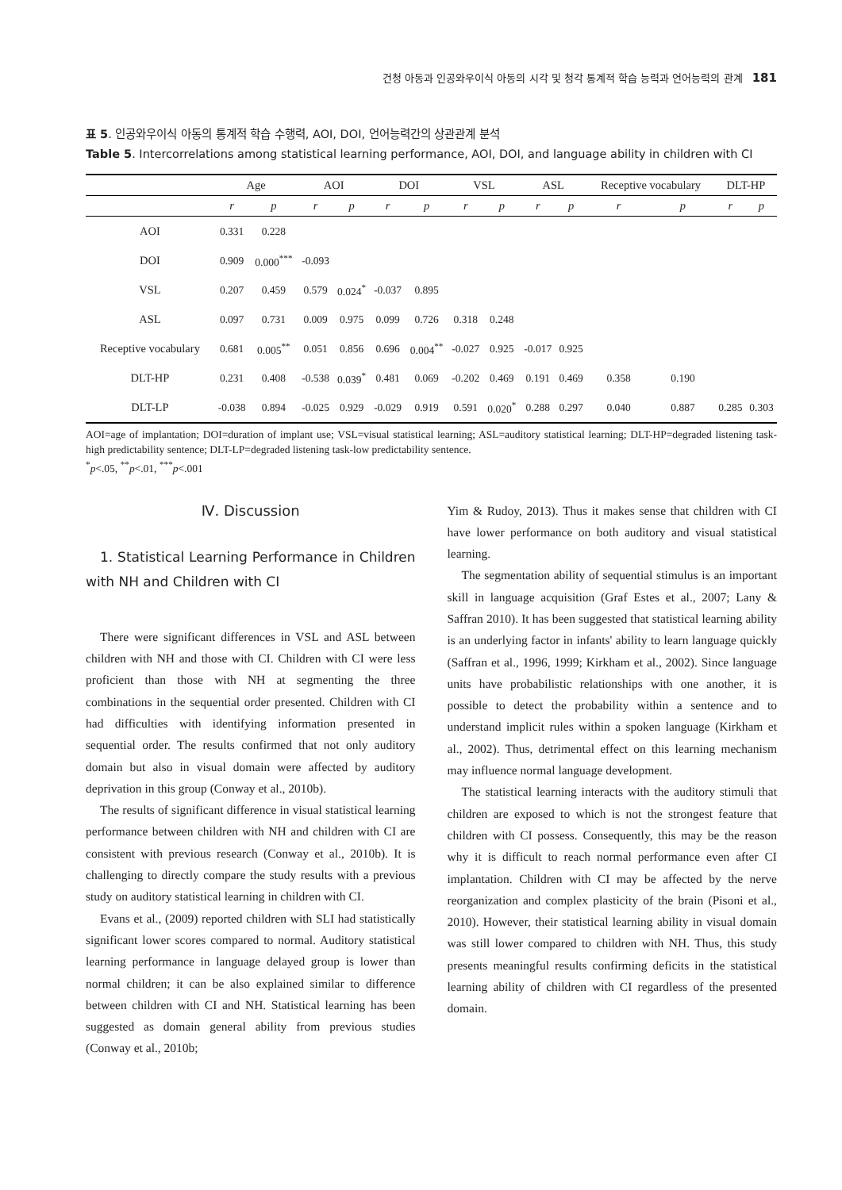건청 아동과 인공와우이식 아동의 시각 및 청각 통계적 학습 능력과 언어능력의 관계 181
표 5. 인공와우이식 아동의 통계적 학습 수행력, AOI, DOI, 언어능력간의 상관관계 분석
Table 5. Intercorrelations among statistical learning performance, AOI, DOI, and language ability in children with CI
| | Age | | AOI | | DOI | | VSL | | ASL | | Receptive vocabulary | | DLT-HP | |
| --- | --- | --- | --- | --- | --- | --- | --- | --- | --- | --- | --- | --- | --- | --- |
| | r | p | r | p | r | p | r | p | r | p | r | p | r | p |
| AOI | 0.331 | 0.228 | | | | | | | | | | | | |
| DOI | 0.909 | 0.000<sup>***</sup> | -0.093 | | | | | | | | | | | |
| VSL | 0.207 | 0.459 | 0.579 | 0.024<sup>*</sup> | -0.037 | 0.895 | | | | | | | | |
| ASL | 0.097 | 0.731 | 0.009 | 0.975 | 0.099 | 0.726 | 0.318 | 0.248 | | | | | | |
| Receptive vocabulary | 0.681 | 0.005<sup>**</sup> | 0.051 | 0.856 | 0.696 | 0.004<sup>**</sup> | -0.027 | 0.925 | -0.017 | 0.925 | | | | |
| DLT-HP | 0.231 | 0.408 | -0.538 | 0.039<sup>*</sup> | 0.481 | 0.069 | -0.202 | 0.469 | 0.191 | 0.469 | 0.358 | 0.190 | | |
| DLT-LP | -0.038 | 0.894 | -0.025 | 0.929 | -0.029 | 0.919 | 0.591 | 0.020<sup>*</sup> | 0.288 | 0.297 | 0.040 | 0.887 | 0.285 | 0.303 |
AOI=age of implantation; DOI=duration of implant use; VSL=visual statistical learning; ASL=auditory statistical learning; DLT-HP=degraded listening task-high predictability sentence; DLT-LP=degraded listening task-low predictability sentence.
<sup>*</sup> p<.05, <sup>**</sup>p<.01, <sup>***</sup>p<.001
Ⅳ. Discussion
1. Statistical Learning Performance in Children with NH and Children with CI
There were significant differences in VSL and ASL between children with NH and those with CI. Children with CI were less proficient than those with NH at segmenting the three combinations in the sequential order presented. Children with CI had difficulties with identifying information presented in sequential order. The results confirmed that not only auditory domain but also in visual domain were affected by auditory deprivation in this group (Conway et al., 2010b).
The results of significant difference in visual statistical learning performance between children with NH and children with CI are consistent with previous research (Conway et al., 2010b). It is challenging to directly compare the study results with a previous study on auditory statistical learning in children with CI.
Evans et al., (2009) reported children with SLI had statistically significant lower scores compared to normal. Auditory statistical learning performance in language delayed group is lower than normal children; it can be also explained similar to difference between children with CI and NH. Statistical learning has been suggested as domain general ability from previous studies (Conway et al., 2010b;
Yim & Rudoy, 2013). Thus it makes sense that children with CI have lower performance on both auditory and visual statistical learning.
The segmentation ability of sequential stimulus is an important skill in language acquisition (Graf Estes et al., 2007; Lany & Saffran 2010). It has been suggested that statistical learning ability is an underlying factor in infants' ability to learn language quickly (Saffran et al., 1996, 1999; Kirkham et al., 2002). Since language units have probabilistic relationships with one another, it is possible to detect the probability within a sentence and to understand implicit rules within a spoken language (Kirkham et al., 2002). Thus, detrimental effect on this learning mechanism may influence normal language development.
The statistical learning interacts with the auditory stimuli that children are exposed to which is not the strongest feature that children with CI possess. Consequently, this may be the reason why it is difficult to reach normal performance even after CI implantation. Children with CI may be affected by the nerve reorganization and complex plasticity of the brain (Pisoni et al., 2010). However, their statistical learning ability in visual domain was still lower compared to children with NH. Thus, this study presents meaningful results confirming deficits in the statistical learning ability of children with CI regardless of the presented domain.